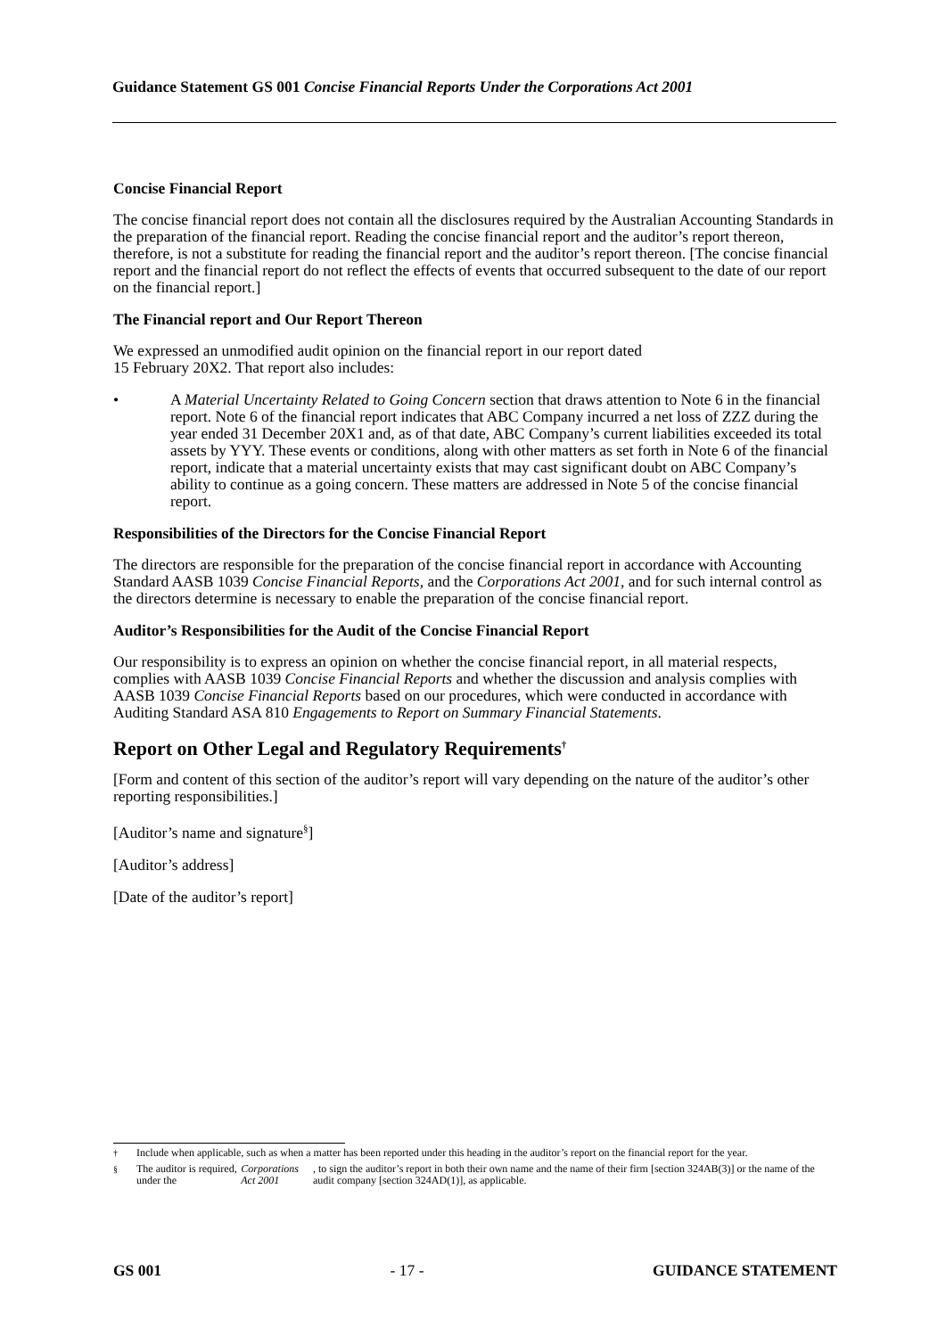Guidance Statement GS 001 Concise Financial Reports Under the Corporations Act 2001
Concise Financial Report
The concise financial report does not contain all the disclosures required by the Australian Accounting Standards in the preparation of the financial report. Reading the concise financial report and the auditor’s report thereon, therefore, is not a substitute for reading the financial report and the auditor’s report thereon. [The concise financial report and the financial report do not reflect the effects of events that occurred subsequent to the date of our report on the financial report.]
The Financial report and Our Report Thereon
We expressed an unmodified audit opinion on the financial report in our report dated
15 February 20X2. That report also includes:
• A Material Uncertainty Related to Going Concern section that draws attention to Note 6 in the financial report. Note 6 of the financial report indicates that ABC Company incurred a net loss of ZZZ during the year ended 31 December 20X1 and, as of that date, ABC Company’s current liabilities exceeded its total assets by YYY. These events or conditions, along with other matters as set forth in Note 6 of the financial report, indicate that a material uncertainty exists that may cast significant doubt on ABC Company’s ability to continue as a going concern. These matters are addressed in Note 5 of the concise financial report.
Responsibilities of the Directors for the Concise Financial Report
The directors are responsible for the preparation of the concise financial report in accordance with Accounting Standard AASB 1039 Concise Financial Reports, and the Corporations Act 2001, and for such internal control as the directors determine is necessary to enable the preparation of the concise financial report.
Auditor’s Responsibilities for the Audit of the Concise Financial Report
Our responsibility is to express an opinion on whether the concise financial report, in all material respects, complies with AASB 1039 Concise Financial Reports and whether the discussion and analysis complies with AASB 1039 Concise Financial Reports based on our procedures, which were conducted in accordance with Auditing Standard ASA 810 Engagements to Report on Summary Financial Statements.
Report on Other Legal and Regulatory Requirements<sup>†</sup>
[Form and content of this section of the auditor’s report will vary depending on the nature of the auditor’s other reporting responsibilities.]
[Auditor’s name and signature<sup>§</sup>]
[Auditor’s address]
[Date of the auditor’s report]
<sup>†</sup> Include when applicable, such as when a matter has been reported under this heading in the auditor’s report on the financial report for the year.
<sup>§</sup> The auditor is required, under the Corporations Act 2001, to sign the auditor’s report in both their own name and the name of their firm [section 324AB(3)] or the name of the audit company [section 324AD(1)], as applicable.
GS 001 - 17 - GUIDANCE STATEMENT